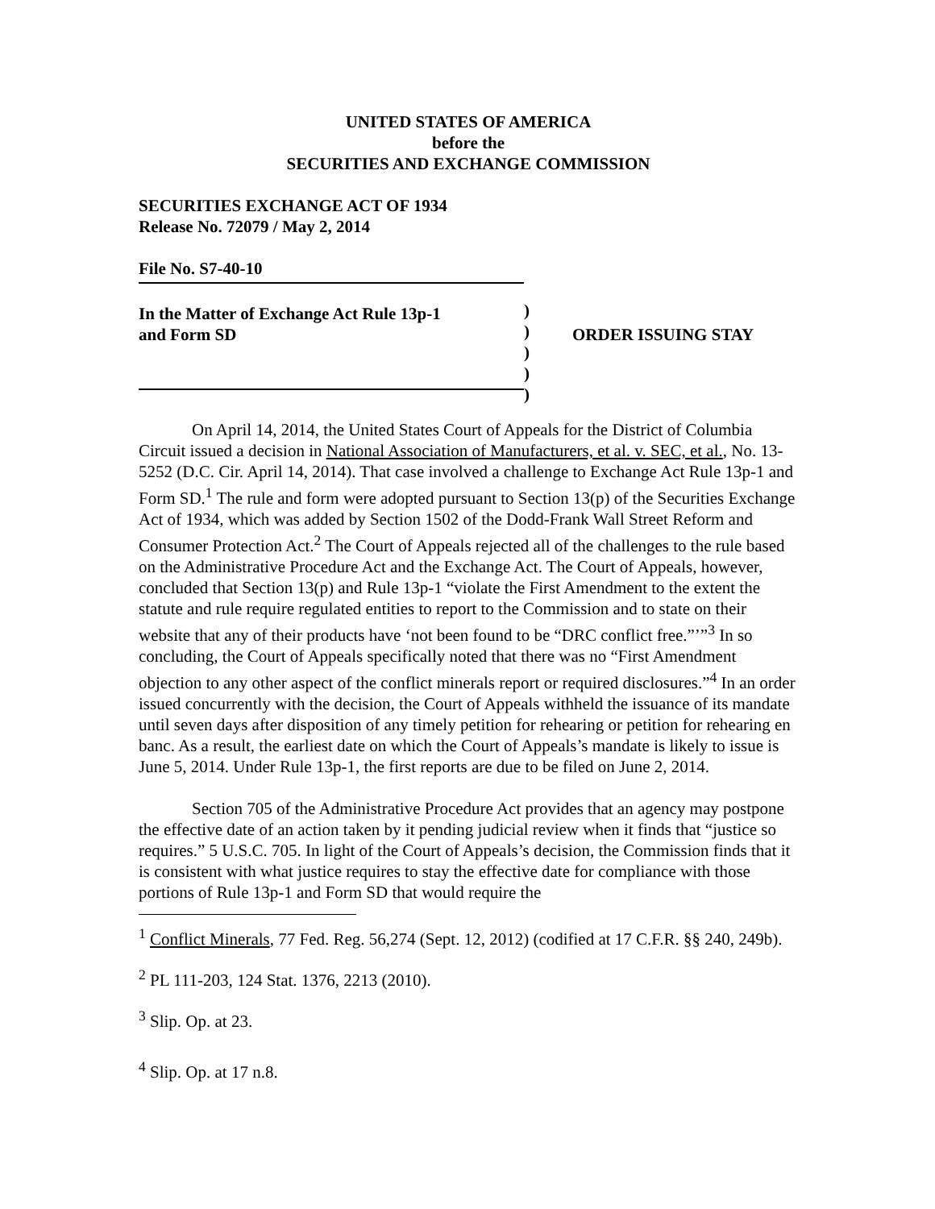UNITED STATES OF AMERICA
before the
SECURITIES AND EXCHANGE COMMISSION
SECURITIES EXCHANGE ACT OF 1934
Release No. 72079 / May 2, 2014
File No. S7-40-10
In the Matter of Exchange Act Rule 13p-1
and Form SD
)
)
)
)
)
ORDER ISSUING STAY
On April 14, 2014, the United States Court of Appeals for the District of Columbia Circuit issued a decision in National Association of Manufacturers, et al. v. SEC, et al., No. 13-5252 (D.C. Cir. April 14, 2014). That case involved a challenge to Exchange Act Rule 13p-1 and Form SD.<sup>1</sup> The rule and form were adopted pursuant to Section 13(p) of the Securities Exchange Act of 1934, which was added by Section 1502 of the Dodd-Frank Wall Street Reform and Consumer Protection Act.<sup>2</sup> The Court of Appeals rejected all of the challenges to the rule based on the Administrative Procedure Act and the Exchange Act. The Court of Appeals, however, concluded that Section 13(p) and Rule 13p-1 “violate the First Amendment to the extent the statute and rule require regulated entities to report to the Commission and to state on their website that any of their products have ‘not been found to be “DRC conflict free.”’”<sup>3</sup> In so concluding, the Court of Appeals specifically noted that there was no “First Amendment objection to any other aspect of the conflict minerals report or required disclosures.”<sup>4</sup> In an order issued concurrently with the decision, the Court of Appeals withheld the issuance of its mandate until seven days after disposition of any timely petition for rehearing or petition for rehearing en banc. As a result, the earliest date on which the Court of Appeals’s mandate is likely to issue is June 5, 2014. Under Rule 13p-1, the first reports are due to be filed on June 2, 2014.
Section 705 of the Administrative Procedure Act provides that an agency may postpone the effective date of an action taken by it pending judicial review when it finds that “justice so requires.” 5 U.S.C. 705. In light of the Court of Appeals’s decision, the Commission finds that it is consistent with what justice requires to stay the effective date for compliance with those portions of Rule 13p-1 and Form SD that would require the
<sup>1</sup> Conflict Minerals, 77 Fed. Reg. 56,274 (Sept. 12, 2012) (codified at 17 C.F.R. §§ 240, 249b).
<sup>2</sup> PL 111-203, 124 Stat. 1376, 2213 (2010).
<sup>3</sup> Slip. Op. at 23.
<sup>4</sup> Slip. Op. at 17 n.8.